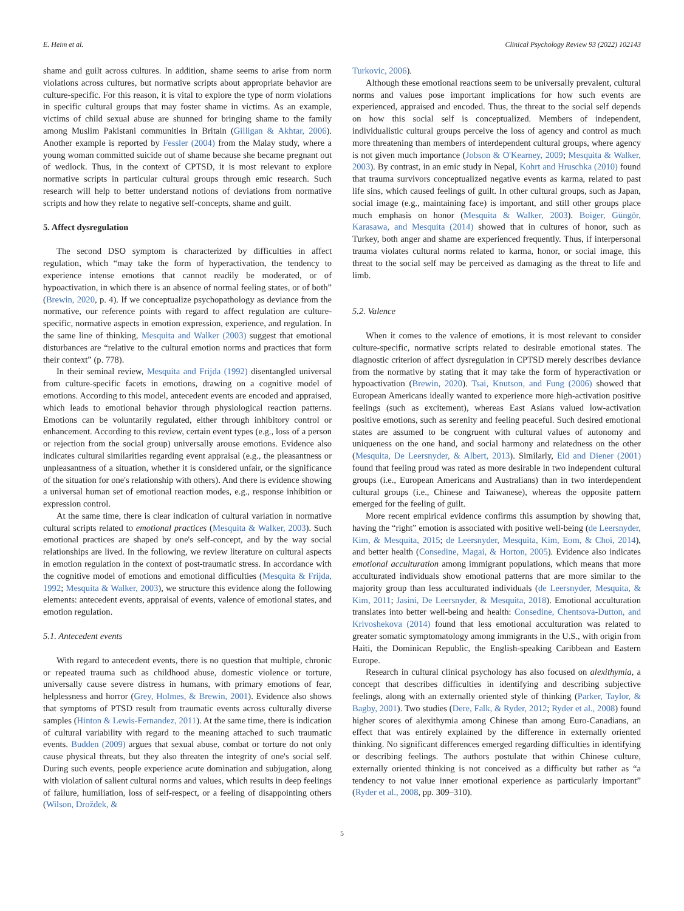E. Heim et al. Clinical Psychology Review 93 (2022) 102143
shame and guilt across cultures. In addition, shame seems to arise from norm violations across cultures, but normative scripts about appropriate behavior are culture-specific. For this reason, it is vital to explore the type of norm violations in specific cultural groups that may foster shame in victims. As an example, victims of child sexual abuse are shunned for bringing shame to the family among Muslim Pakistani communities in Britain (Gilligan & Akhtar, 2006). Another example is reported by Fessler (2004) from the Malay study, where a young woman committed suicide out of shame because she became pregnant out of wedlock. Thus, in the context of CPTSD, it is most relevant to explore normative scripts in particular cultural groups through emic research. Such research will help to better understand notions of deviations from normative scripts and how they relate to negative self-concepts, shame and guilt.
5. Affect dysregulation
The second DSO symptom is characterized by difficulties in affect regulation, which “may take the form of hyperactivation, the tendency to experience intense emotions that cannot readily be moderated, or of hypoactivation, in which there is an absence of normal feeling states, or of both” (Brewin, 2020, p. 4). If we conceptualize psychopathology as deviance from the normative, our reference points with regard to affect regulation are culture-specific, normative aspects in emotion expression, experience, and regulation. In the same line of thinking, Mesquita and Walker (2003) suggest that emotional disturbances are “relative to the cultural emotion norms and practices that form their context” (p. 778).
In their seminal review, Mesquita and Frijda (1992) disentangled universal from culture-specific facets in emotions, drawing on a cognitive model of emotions. According to this model, antecedent events are encoded and appraised, which leads to emotional behavior through physiological reaction patterns. Emotions can be voluntarily regulated, either through inhibitory control or enhancement. According to this review, certain event types (e.g., loss of a person or rejection from the social group) universally arouse emotions. Evidence also indicates cultural similarities regarding event appraisal (e.g., the pleasantness or unpleasantness of a situation, whether it is considered unfair, or the significance of the situation for one's relationship with others). And there is evidence showing a universal human set of emotional reaction modes, e.g., response inhibition or expression control.
At the same time, there is clear indication of cultural variation in normative cultural scripts related to emotional practices (Mesquita & Walker, 2003). Such emotional practices are shaped by one's self-concept, and by the way social relationships are lived. In the following, we review literature on cultural aspects in emotion regulation in the context of post-traumatic stress. In accordance with the cognitive model of emotions and emotional difficulties (Mesquita & Frijda, 1992; Mesquita & Walker, 2003), we structure this evidence along the following elements: antecedent events, appraisal of events, valence of emotional states, and emotion regulation.
5.1. Antecedent events
With regard to antecedent events, there is no question that multiple, chronic or repeated trauma such as childhood abuse, domestic violence or torture, universally cause severe distress in humans, with primary emotions of fear, helplessness and horror (Grey, Holmes, & Brewin, 2001). Evidence also shows that symptoms of PTSD result from traumatic events across culturally diverse samples (Hinton & Lewis-Fernandez, 2011). At the same time, there is indication of cultural variability with regard to the meaning attached to such traumatic events. Budden (2009) argues that sexual abuse, combat or torture do not only cause physical threats, but they also threaten the integrity of one's social self. During such events, people experience acute domination and subjugation, along with violation of salient cultural norms and values, which results in deep feelings of failure, humiliation, loss of self-respect, or a feeling of disappointing others (Wilson, Drožđek, &
Turkovic, 2006).
Although these emotional reactions seem to be universally prevalent, cultural norms and values pose important implications for how such events are experienced, appraised and encoded. Thus, the threat to the social self depends on how this social self is conceptualized. Members of independent, individualistic cultural groups perceive the loss of agency and control as much more threatening than members of interdependent cultural groups, where agency is not given much importance (Jobson & O'Kearney, 2009; Mesquita & Walker, 2003). By contrast, in an emic study in Nepal, Kohrt and Hruschka (2010) found that trauma survivors conceptualized negative events as karma, related to past life sins, which caused feelings of guilt. In other cultural groups, such as Japan, social image (e.g., maintaining face) is important, and still other groups place much emphasis on honor (Mesquita & Walker, 2003). Boiger, Güngör, Karasawa, and Mesquita (2014) showed that in cultures of honor, such as Turkey, both anger and shame are experienced frequently. Thus, if interpersonal trauma violates cultural norms related to karma, honor, or social image, this threat to the social self may be perceived as damaging as the threat to life and limb.
5.2. Valence
When it comes to the valence of emotions, it is most relevant to consider culture-specific, normative scripts related to desirable emotional states. The diagnostic criterion of affect dysregulation in CPTSD merely describes deviance from the normative by stating that it may take the form of hyperactivation or hypoactivation (Brewin, 2020). Tsai, Knutson, and Fung (2006) showed that European Americans ideally wanted to experience more high-activation positive feelings (such as excitement), whereas East Asians valued low-activation positive emotions, such as serenity and feeling peaceful. Such desired emotional states are assumed to be congruent with cultural values of autonomy and uniqueness on the one hand, and social harmony and relatedness on the other (Mesquita, De Leersnyder, & Albert, 2013). Similarly, Eid and Diener (2001) found that feeling proud was rated as more desirable in two independent cultural groups (i.e., European Americans and Australians) than in two interdependent cultural groups (i.e., Chinese and Taiwanese), whereas the opposite pattern emerged for the feeling of guilt.
More recent empirical evidence confirms this assumption by showing that, having the “right” emotion is associated with positive well-being (de Leersnyder, Kim, & Mesquita, 2015; de Leersnyder, Mesquita, Kim, Eom, & Choi, 2014), and better health (Consedine, Magai, & Horton, 2005). Evidence also indicates emotional acculturation among immigrant populations, which means that more acculturated individuals show emotional patterns that are more similar to the majority group than less acculturated individuals (de Leersnyder, Mesquita, & Kim, 2011; Jasini, De Leersnyder, & Mesquita, 2018). Emotional acculturation translates into better well-being and health: Consedine, Chentsova-Dutton, and Krivoshekova (2014) found that less emotional acculturation was related to greater somatic symptomatology among immigrants in the U.S., with origin from Haiti, the Dominican Republic, the English-speaking Caribbean and Eastern Europe.
Research in cultural clinical psychology has also focused on alexithymia, a concept that describes difficulties in identifying and describing subjective feelings, along with an externally oriented style of thinking (Parker, Taylor, & Bagby, 2001). Two studies (Dere, Falk, & Ryder, 2012; Ryder et al., 2008) found higher scores of alexithymia among Chinese than among Euro-Canadians, an effect that was entirely explained by the difference in externally oriented thinking. No significant differences emerged regarding difficulties in identifying or describing feelings. The authors postulate that within Chinese culture, externally oriented thinking is not conceived as a difficulty but rather as “a tendency to not value inner emotional experience as particularly important” (Ryder et al., 2008, pp. 309–310).
5